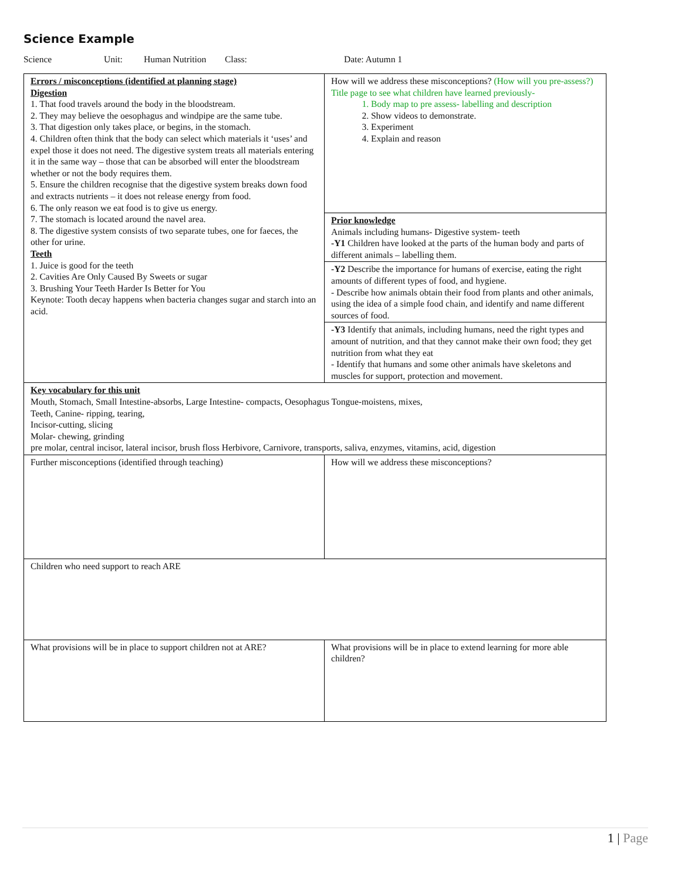Science Example
Science Unit: Human Nutrition Class: Date: Autumn 1
| Errors / misconceptions (identified at planning stage) Digestion 1. That food travels around the body in the bloodstream. 2. They may believe the oesophagus and windpipe are the same tube. 3. That digestion only takes place, or begins, in the stomach. 4. Children often think that the body can select which materials it ‘uses’ and expel those it does not need. The digestive system treats all materials entering it in the same way – those that can be absorbed will enter the bloodstream whether or not the body requires them. 5. Ensure the children recognise that the digestive system breaks down food and extracts nutrients – it does not release energy from food. 6. The only reason we eat food is to give us energy. 7. The stomach is located around the navel area. 8. The digestive system consists of two separate tubes, one for faeces, the other for urine. Teeth 1. Juice is good for the teeth 2. Cavities Are Only Caused By Sweets or sugar 3. Brushing Your Teeth Harder Is Better for You Keynote: Tooth decay happens when bacteria changes sugar and starch into an acid. | How will we address these misconceptions? (How will you pre-assess?) Title page to see what children have learned previously- 1. Body map to pre assess- labelling and description 2. Show videos to demonstrate. 3. Experiment 4. Explain and reason |
| | Prior knowledge Animals including humans- Digestive system- teeth -Y1 Children have looked at the parts of the human body and parts of different animals – labelling them. |
| | -Y2 Describe the importance for humans of exercise, eating the right amounts of different types of food, and hygiene. - Describe how animals obtain their food from plants and other animals, using the idea of a simple food chain, and identify and name different sources of food. |
| | -Y3 Identify that animals, including humans, need the right types and amount of nutrition, and that they cannot make their own food; they get nutrition from what they eat - Identify that humans and some other animals have skeletons and muscles for support, protection and movement. |
| Key vocabulary for this unit Mouth, Stomach, Small Intestine-absorbs, Large Intestine- compacts, Oesophagus Tongue-moistens, mixes, Teeth, Canine- ripping, tearing, Incisor-cutting, slicing Molar- chewing, grinding pre molar, central incisor, lateral incisor, brush floss Herbivore, Carnivore, transports, saliva, enzymes, vitamins, acid, digestion | |
| Further misconceptions (identified through teaching) | How will we address these misconceptions? |
| Children who need support to reach ARE | |
| What provisions will be in place to support children not at ARE? | What provisions will be in place to extend learning for more able children? |
1 | Page